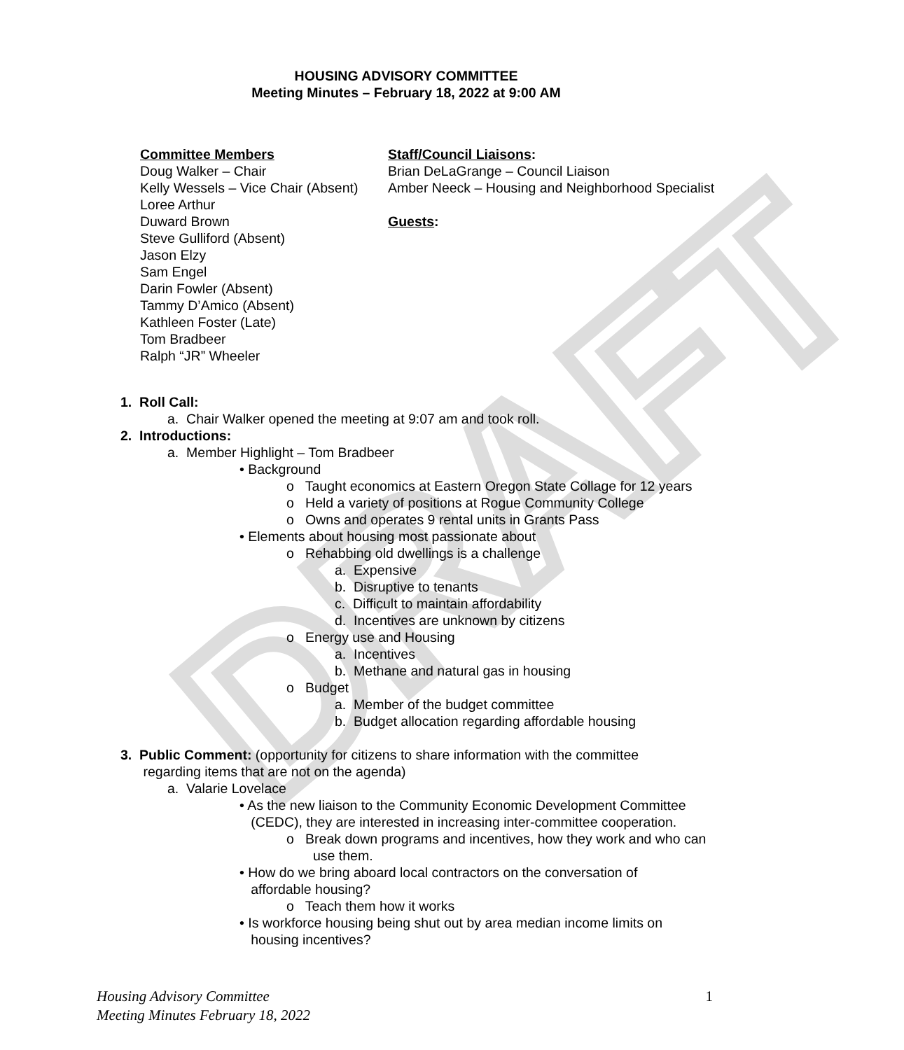DRAFT
HOUSING ADVISORY COMMITTEE
Meeting Minutes – February 18, 2022 at 9:00 AM
Committee Members
Doug Walker – Chair
Kelly Wessels – Vice Chair (Absent)
Loree Arthur
Duward Brown
Steve Gulliford (Absent)
Jason Elzy
Sam Engel
Darin Fowler (Absent)
Tammy D’Amico (Absent)
Kathleen Foster (Late)
Tom Bradbeer
Ralph “JR” Wheeler
Staff/Council Liaisons:
Brian DeLaGrange – Council Liaison
Amber Neeck – Housing and Neighborhood Specialist
Guests:
1. Roll Call:
a. Chair Walker opened the meeting at 9:07 am and took roll.
2. Introductions:
a. Member Highlight – Tom Bradbeer
• Background
o Taught economics at Eastern Oregon State Collage for 12 years
o Held a variety of positions at Rogue Community College
o Owns and operates 9 rental units in Grants Pass
• Elements about housing most passionate about
o Rehabbing old dwellings is a challenge
a. Expensive
b. Disruptive to tenants
c. Difficult to maintain affordability
d. Incentives are unknown by citizens
o Energy use and Housing
a. Incentives
b. Methane and natural gas in housing
o Budget
a. Member of the budget committee
b. Budget allocation regarding affordable housing
3. Public Comment: (opportunity for citizens to share information with the committee
regarding items that are not on the agenda)
a. Valarie Lovelace
• As the new liaison to the Community Economic Development Committee
(CEDC), they are interested in increasing inter-committee cooperation.
o Break down programs and incentives, how they work and who can
use them.
• How do we bring aboard local contractors on the conversation of
affordable housing?
o Teach them how it works
• Is workforce housing being shut out by area median income limits on
housing incentives?
Housing Advisory Committee
Meeting Minutes February 18, 2022
1